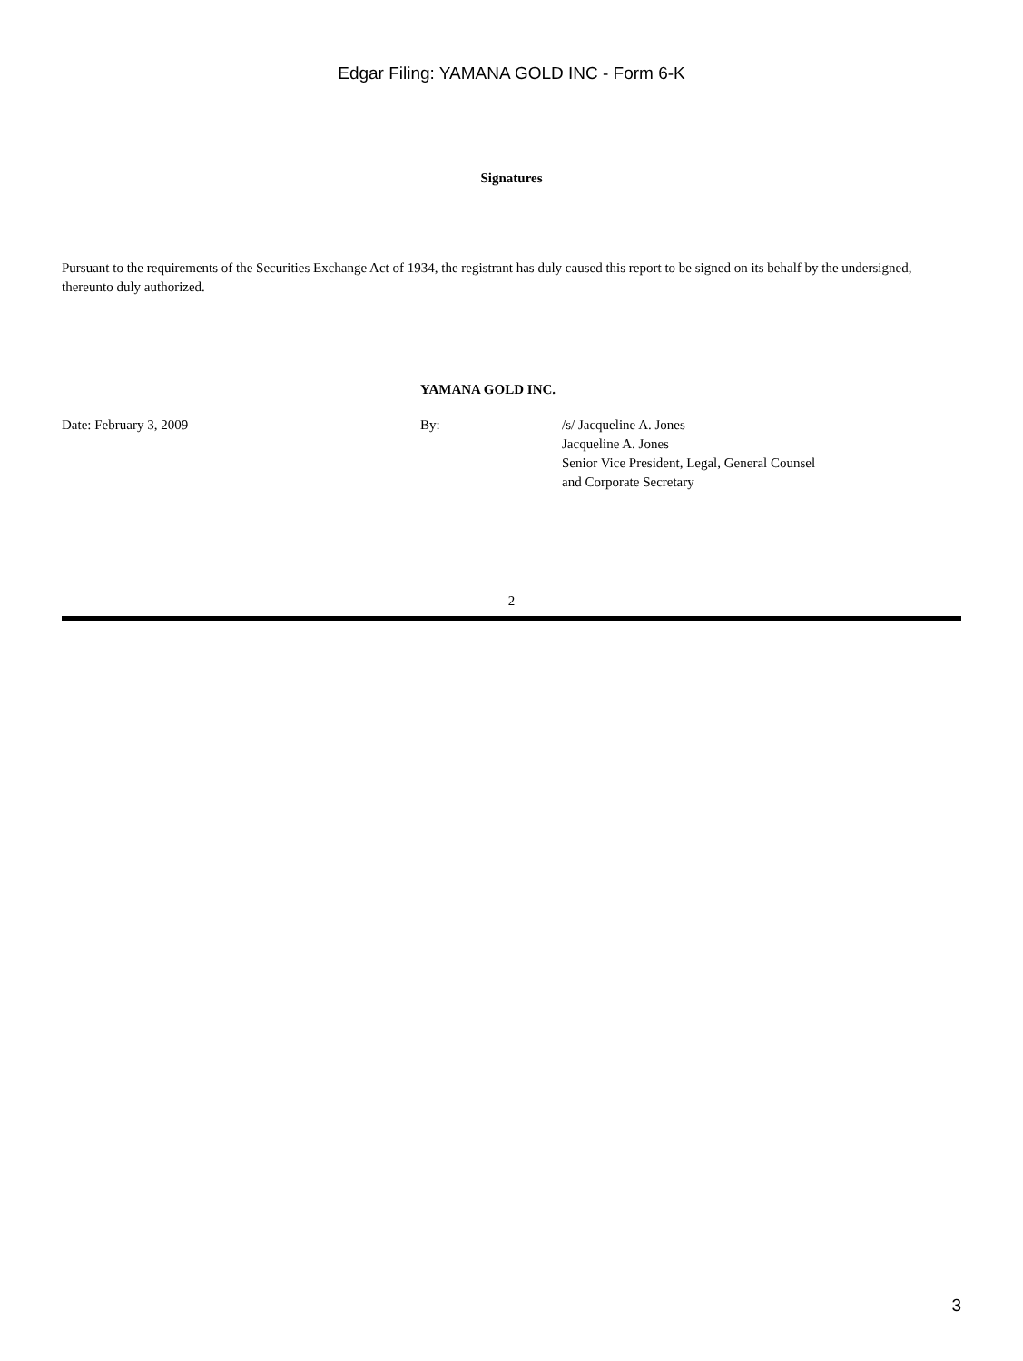Edgar Filing: YAMANA GOLD INC - Form 6-K
Signatures
Pursuant to the requirements of the Securities Exchange Act of 1934, the registrant has duly caused this report to be signed on its behalf by the undersigned, thereunto duly authorized.
YAMANA GOLD INC.
Date: February 3, 2009 By: /s/ Jacqueline A. Jones
Jacqueline A. Jones
Senior Vice President, Legal, General Counsel
and Corporate Secretary
2
3